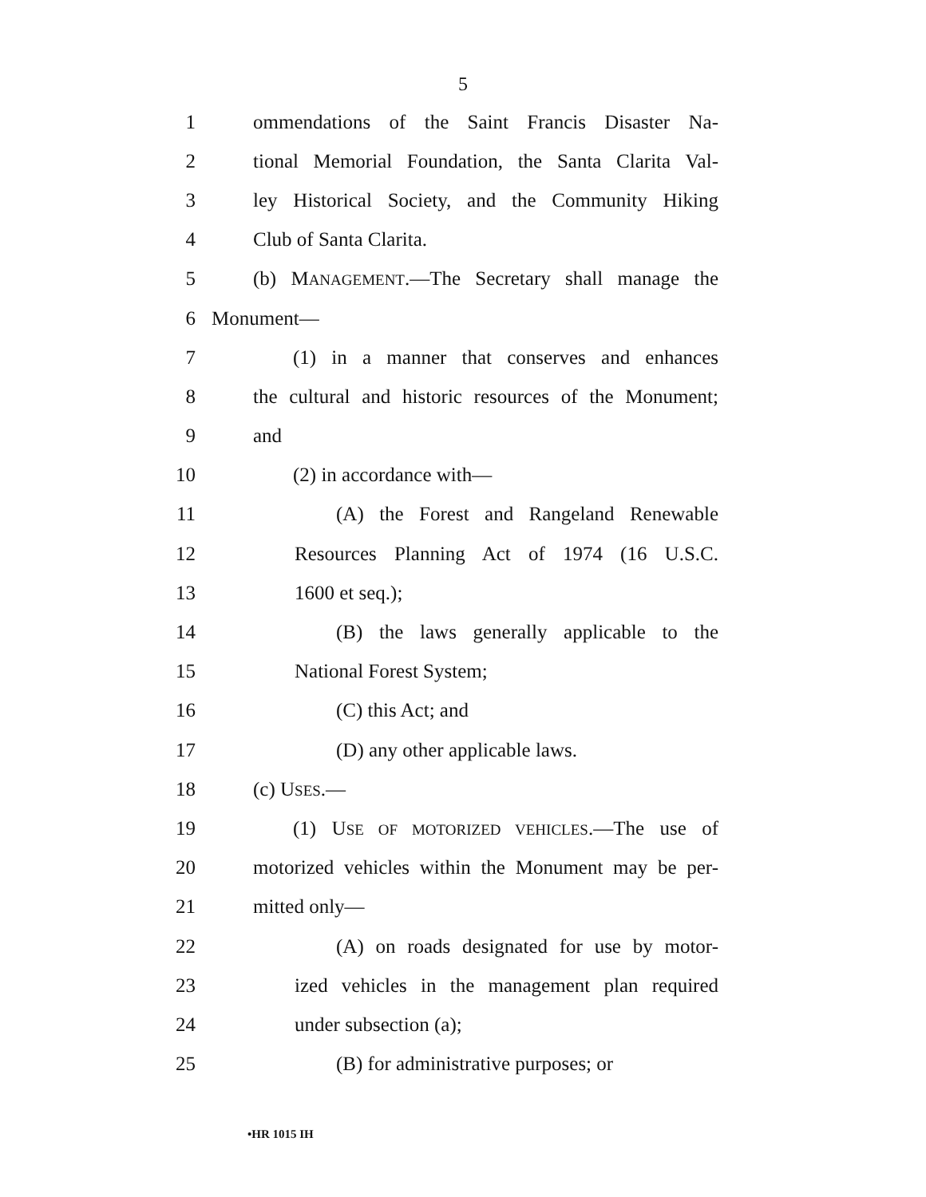5
1 ommendations of the Saint Francis Disaster Na-
2 tional Memorial Foundation, the Santa Clarita Val-
3 ley Historical Society, and the Community Hiking
4 Club of Santa Clarita.
5 (b) MANAGEMENT.—The Secretary shall manage the
6 Monument—
7 (1) in a manner that conserves and enhances
8 the cultural and historic resources of the Monument;
9 and
10 (2) in accordance with—
11 (A) the Forest and Rangeland Renewable
12 Resources Planning Act of 1974 (16 U.S.C.
13 1600 et seq.);
14 (B) the laws generally applicable to the
15 National Forest System;
16 (C) this Act; and
17 (D) any other applicable laws.
18 (c) USES.—
19 (1) USE OF MOTORIZED VEHICLES.—The use of
20 motorized vehicles within the Monument may be per-
21 mitted only—
22 (A) on roads designated for use by motor-
23 ized vehicles in the management plan required
24 under subsection (a);
25 (B) for administrative purposes; or
•HR 1015 IH